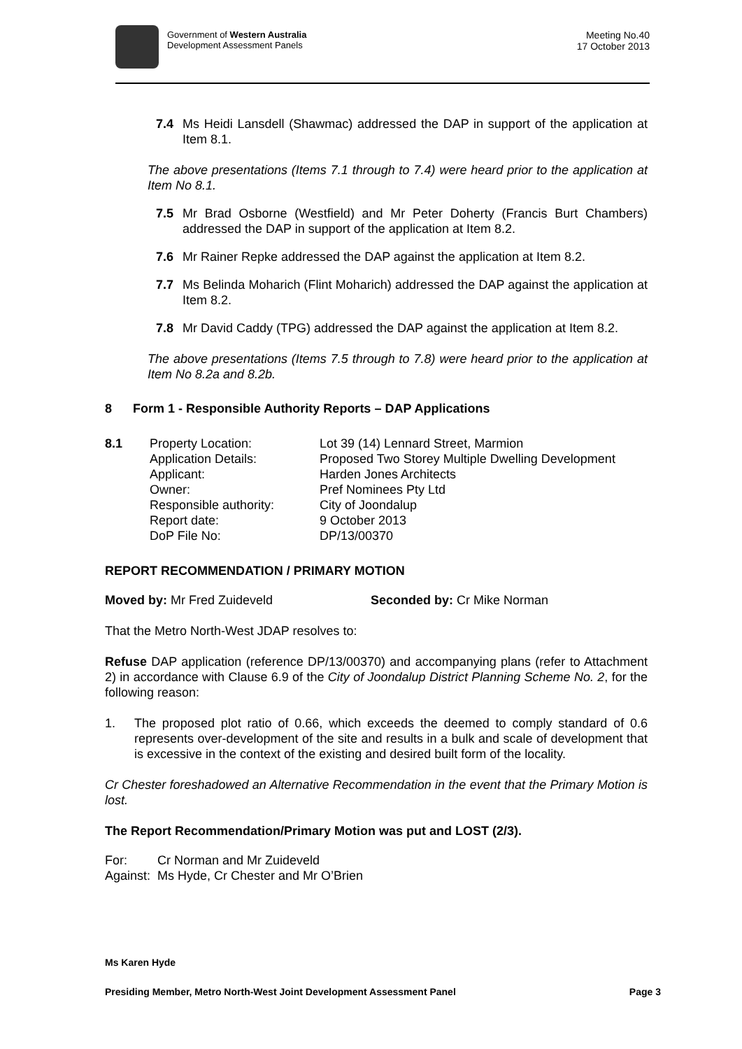Government of Western Australia
Development Assessment Panels
Meeting No.40
17 October 2013
7.4 Ms Heidi Lansdell (Shawmac) addressed the DAP in support of the application at Item 8.1.
The above presentations (Items 7.1 through to 7.4) were heard prior to the application at Item No 8.1.
7.5 Mr Brad Osborne (Westfield) and Mr Peter Doherty (Francis Burt Chambers) addressed the DAP in support of the application at Item 8.2.
7.6 Mr Rainer Repke addressed the DAP against the application at Item 8.2.
7.7 Ms Belinda Moharich (Flint Moharich) addressed the DAP against the application at Item 8.2.
7.8 Mr David Caddy (TPG) addressed the DAP against the application at Item 8.2.
The above presentations (Items 7.5 through to 7.8) were heard prior to the application at Item No 8.2a and 8.2b.
8 Form 1 - Responsible Authority Reports – DAP Applications
8.1 Property Location: Lot 39 (14) Lennard Street, Marmion Application Details: Proposed Two Storey Multiple Dwelling Development Applicant: Harden Jones Architects Owner: Pref Nominees Pty Ltd Responsible authority: City of Joondalup Report date: 9 October 2013 DoP File No: DP/13/00370
REPORT RECOMMENDATION / PRIMARY MOTION
Moved by: Mr Fred Zuideveld Seconded by: Cr Mike Norman
That the Metro North-West JDAP resolves to:
Refuse DAP application (reference DP/13/00370) and accompanying plans (refer to Attachment 2) in accordance with Clause 6.9 of the City of Joondalup District Planning Scheme No. 2, for the following reason:
1. The proposed plot ratio of 0.66, which exceeds the deemed to comply standard of 0.6 represents over-development of the site and results in a bulk and scale of development that is excessive in the context of the existing and desired built form of the locality.
Cr Chester foreshadowed an Alternative Recommendation in the event that the Primary Motion is lost.
The Report Recommendation/Primary Motion was put and LOST (2/3).
For: Cr Norman and Mr Zuideveld
Against: Ms Hyde, Cr Chester and Mr O’Brien
Ms Karen Hyde
Presiding Member, Metro North-West Joint Development Assessment Panel Page 3